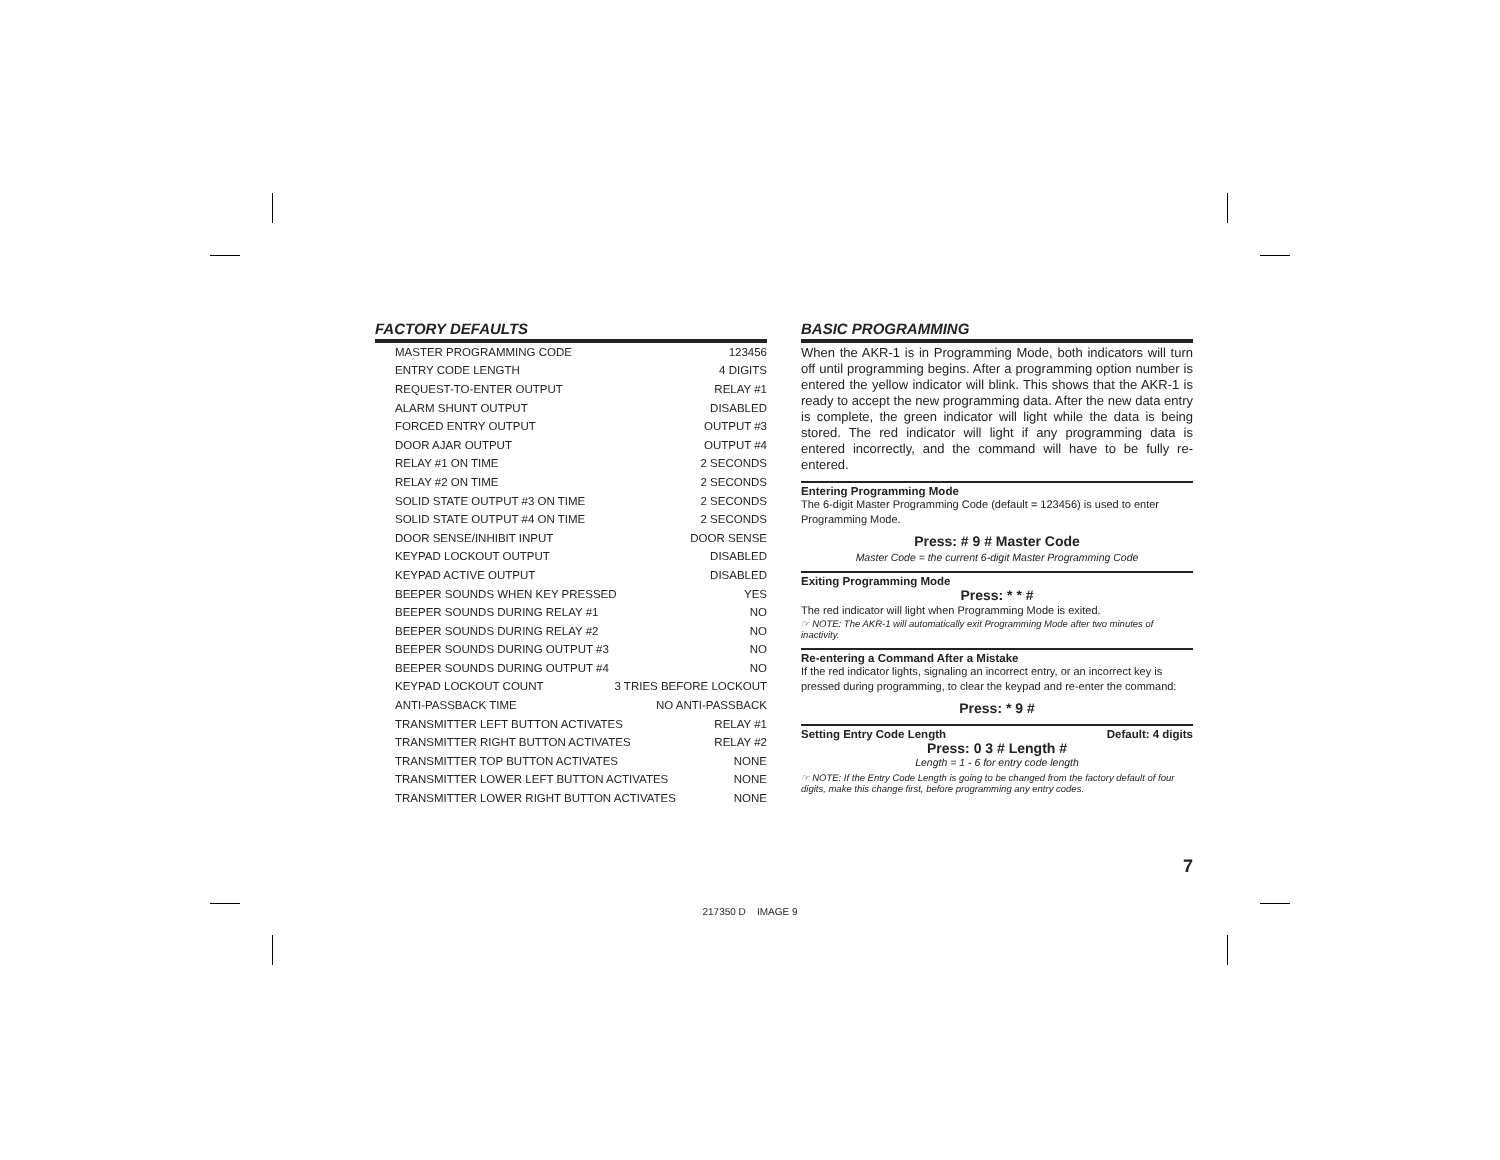FACTORY DEFAULTS
| MASTER PROGRAMMING CODE 123456 |
| ENTRY CODE LENGTH 4 DIGITS |
| REQUEST-TO-ENTER OUTPUT RELAY #1 |
| ALARM SHUNT OUTPUT DISABLED |
| FORCED ENTRY OUTPUT OUTPUT #3 |
| DOOR AJAR OUTPUT OUTPUT #4 |
| RELAY #1 ON TIME 2 SECONDS |
| RELAY #2 ON TIME 2 SECONDS |
| SOLID STATE OUTPUT #3 ON TIME 2 SECONDS |
| SOLID STATE OUTPUT #4 ON TIME 2 SECONDS |
| DOOR SENSE/INHIBIT INPUT DOOR SENSE |
| KEYPAD LOCKOUT OUTPUT DISABLED |
| KEYPAD ACTIVE OUTPUT DISABLED |
| BEEPER SOUNDS WHEN KEY PRESSED YES |
| BEEPER SOUNDS DURING RELAY #1 NO |
| BEEPER SOUNDS DURING RELAY #2 NO |
| BEEPER SOUNDS DURING OUTPUT #3 NO |
| BEEPER SOUNDS DURING OUTPUT #4 NO |
| KEYPAD LOCKOUT COUNT 3 TRIES BEFORE LOCKOUT |
| ANTI-PASSBACK TIME NO ANTI-PASSBACK |
| TRANSMITTER LEFT BUTTON ACTIVATES RELAY #1 |
| TRANSMITTER RIGHT BUTTON ACTIVATES RELAY #2 |
| TRANSMITTER TOP BUTTON ACTIVATES NONE |
| TRANSMITTER LOWER LEFT BUTTON ACTIVATES NONE |
| TRANSMITTER LOWER RIGHT BUTTON ACTIVATES NONE |
BASIC PROGRAMMING
When the AKR-1 is in Programming Mode, both indicators will turn off until programming begins. After a programming option number is entered the yellow indicator will blink. This shows that the AKR-1 is ready to accept the new programming data. After the new data entry is complete, the green indicator will light while the data is being stored. The red indicator will light if any programming data is entered incorrectly, and the command will have to be fully re-entered.
Entering Programming Mode
The 6-digit Master Programming Code (default = 123456) is used to enter Programming Mode.
Press: # 9 # Master Code
Master Code = the current 6-digit Master Programming Code
Exiting Programming Mode
Press: * * #
The red indicator will light when Programming Mode is exited.
☞ NOTE: The AKR-1 will automatically exit Programming Mode after two minutes of inactivity.
Re-entering a Command After a Mistake
If the red indicator lights, signaling an incorrect entry, or an incorrect key is pressed during programming, to clear the keypad and re-enter the command:
Press: * 9 #
Setting Entry Code Length Default: 4 digits
Press: 0 3 # Length #
Length = 1 - 6 for entry code length
☞ NOTE: If the Entry Code Length is going to be changed from the factory default of four digits, make this change first, before programming any entry codes.
7
217350 D IMAGE 9